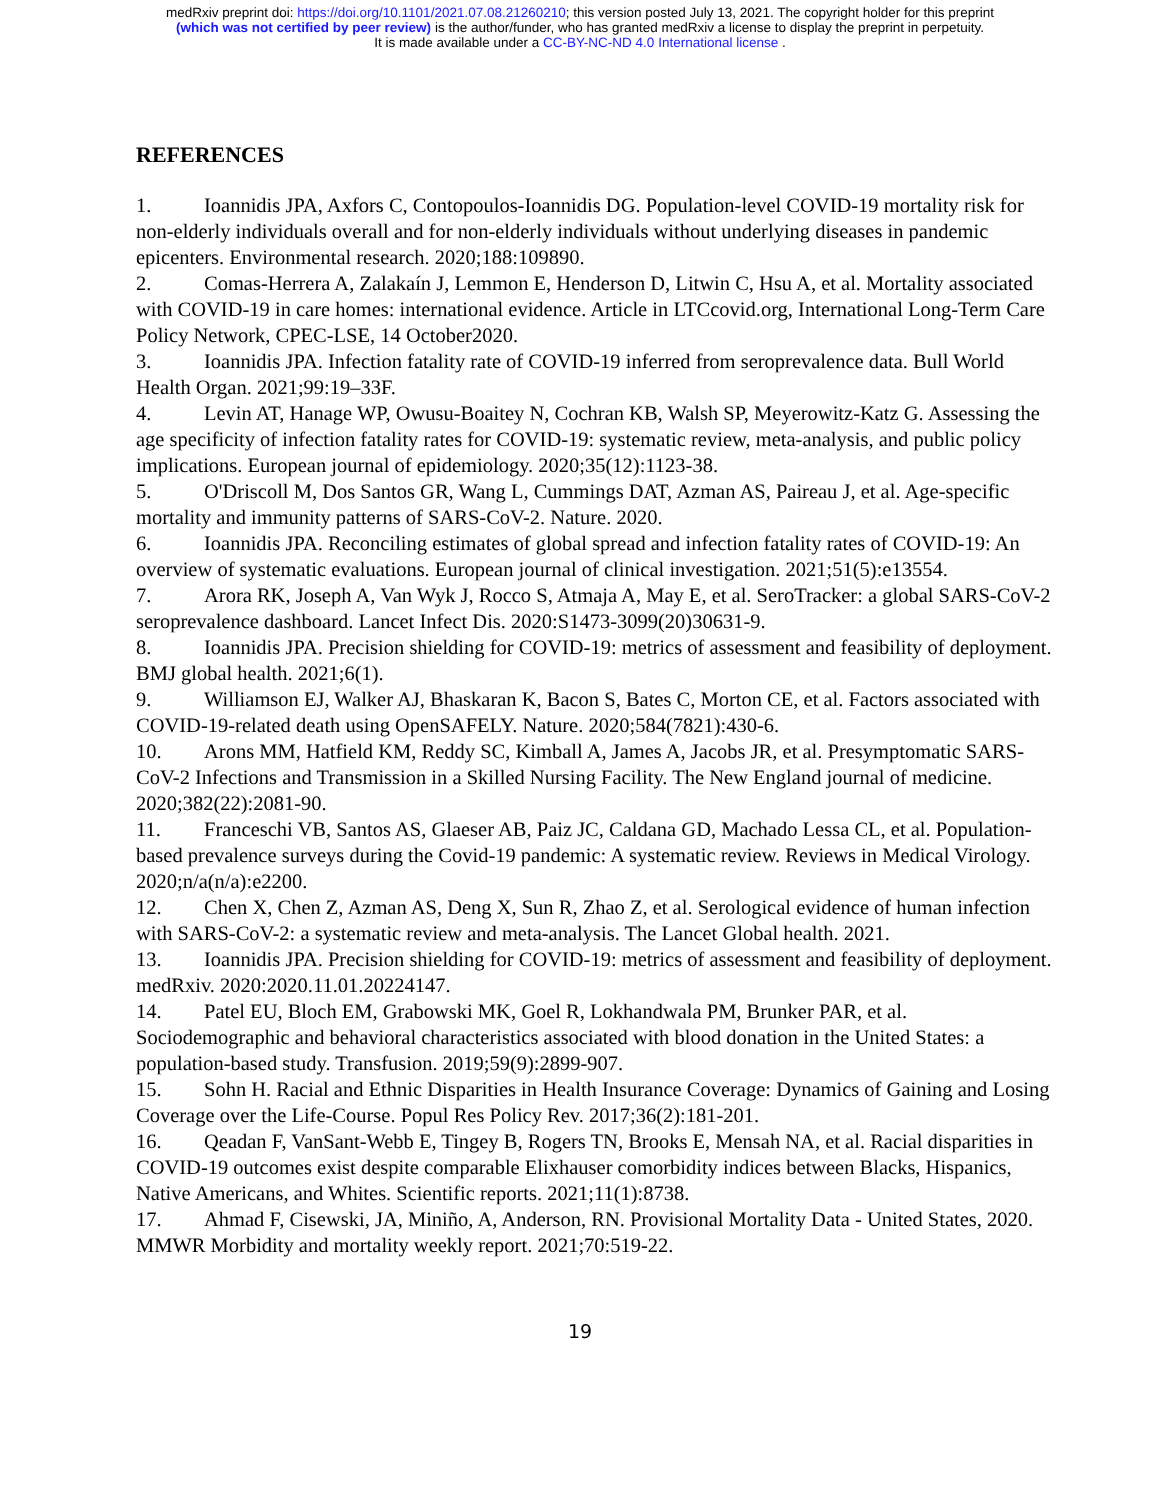medRxiv preprint doi: https://doi.org/10.1101/2021.07.08.21260210; this version posted July 13, 2021. The copyright holder for this preprint
(which was not certified by peer review) is the author/funder, who has granted medRxiv a license to display the preprint in perpetuity.
It is made available under a CC-BY-NC-ND 4.0 International license .
REFERENCES
1. Ioannidis JPA, Axfors C, Contopoulos-Ioannidis DG. Population-level COVID-19 mortality risk for non-elderly individuals overall and for non-elderly individuals without underlying diseases in pandemic epicenters. Environmental research. 2020;188:109890.
2. Comas-Herrera A, Zalakaín J, Lemmon E, Henderson D, Litwin C, Hsu A, et al. Mortality associated with COVID-19 in care homes: international evidence. Article in LTCcovid.org, International Long-Term Care Policy Network, CPEC-LSE, 14 October2020.
3. Ioannidis JPA. Infection fatality rate of COVID-19 inferred from seroprevalence data. Bull World Health Organ. 2021;99:19–33F.
4. Levin AT, Hanage WP, Owusu-Boaitey N, Cochran KB, Walsh SP, Meyerowitz-Katz G. Assessing the age specificity of infection fatality rates for COVID-19: systematic review, meta-analysis, and public policy implications. European journal of epidemiology. 2020;35(12):1123-38.
5. O'Driscoll M, Dos Santos GR, Wang L, Cummings DAT, Azman AS, Paireau J, et al. Age-specific mortality and immunity patterns of SARS-CoV-2. Nature. 2020.
6. Ioannidis JPA. Reconciling estimates of global spread and infection fatality rates of COVID-19: An overview of systematic evaluations. European journal of clinical investigation. 2021;51(5):e13554.
7. Arora RK, Joseph A, Van Wyk J, Rocco S, Atmaja A, May E, et al. SeroTracker: a global SARS-CoV-2 seroprevalence dashboard. Lancet Infect Dis. 2020:S1473-3099(20)30631-9.
8. Ioannidis JPA. Precision shielding for COVID-19: metrics of assessment and feasibility of deployment. BMJ global health. 2021;6(1).
9. Williamson EJ, Walker AJ, Bhaskaran K, Bacon S, Bates C, Morton CE, et al. Factors associated with COVID-19-related death using OpenSAFELY. Nature. 2020;584(7821):430-6.
10. Arons MM, Hatfield KM, Reddy SC, Kimball A, James A, Jacobs JR, et al. Presymptomatic SARS-CoV-2 Infections and Transmission in a Skilled Nursing Facility. The New England journal of medicine. 2020;382(22):2081-90.
11. Franceschi VB, Santos AS, Glaeser AB, Paiz JC, Caldana GD, Machado Lessa CL, et al. Population-based prevalence surveys during the Covid-19 pandemic: A systematic review. Reviews in Medical Virology. 2020;n/a(n/a):e2200.
12. Chen X, Chen Z, Azman AS, Deng X, Sun R, Zhao Z, et al. Serological evidence of human infection with SARS-CoV-2: a systematic review and meta-analysis. The Lancet Global health. 2021.
13. Ioannidis JPA. Precision shielding for COVID-19: metrics of assessment and feasibility of deployment. medRxiv. 2020:2020.11.01.20224147.
14. Patel EU, Bloch EM, Grabowski MK, Goel R, Lokhandwala PM, Brunker PAR, et al. Sociodemographic and behavioral characteristics associated with blood donation in the United States: a population-based study. Transfusion. 2019;59(9):2899-907.
15. Sohn H. Racial and Ethnic Disparities in Health Insurance Coverage: Dynamics of Gaining and Losing Coverage over the Life-Course. Popul Res Policy Rev. 2017;36(2):181-201.
16. Qeadan F, VanSant-Webb E, Tingey B, Rogers TN, Brooks E, Mensah NA, et al. Racial disparities in COVID-19 outcomes exist despite comparable Elixhauser comorbidity indices between Blacks, Hispanics, Native Americans, and Whites. Scientific reports. 2021;11(1):8738.
17. Ahmad F, Cisewski, JA, Miniño, A, Anderson, RN. Provisional Mortality Data - United States, 2020. MMWR Morbidity and mortality weekly report. 2021;70:519-22.
19